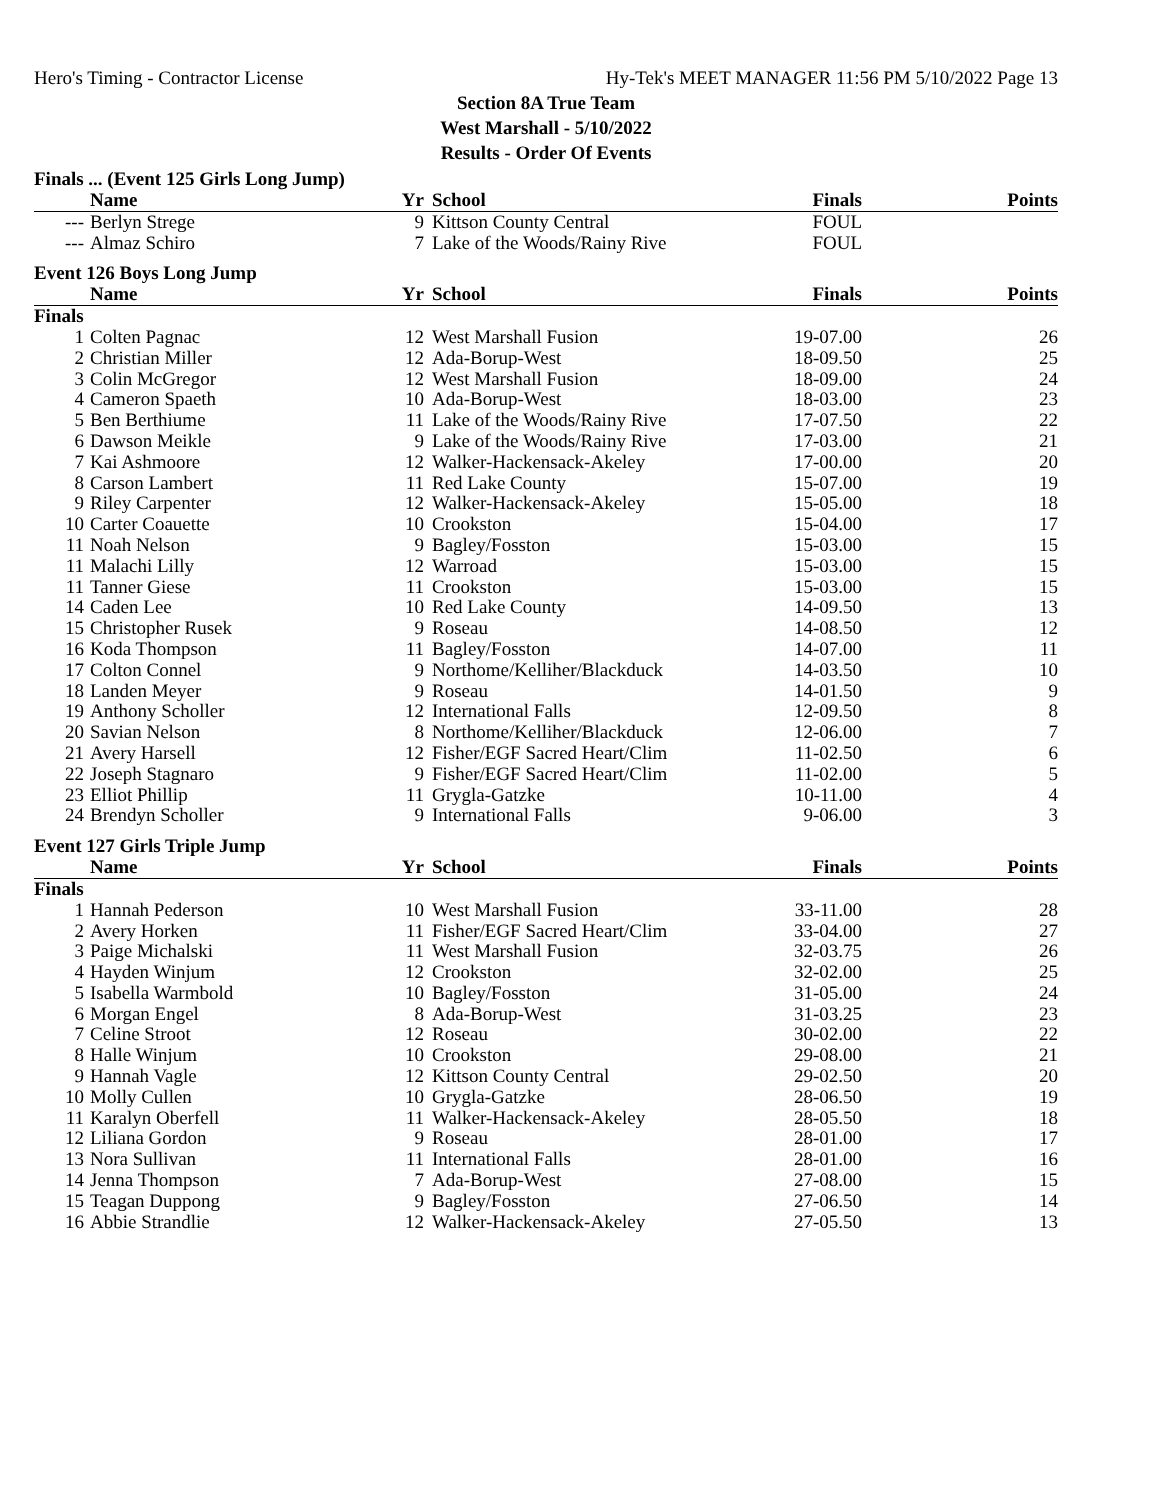Hero's Timing - Contractor License Hy-Tek's MEET MANAGER 11:56 PM 5/10/2022 Page 13
Section 8A True Team
West Marshall - 5/10/2022
Results - Order Of Events
Finals ... (Event 125 Girls Long Jump)
| | Name | Yr | School | Finals | Points |
| --- | --- | --- | --- | --- | --- |
| --- | Berlyn Strege | 9 | Kittson County Central | FOUL | |
| --- | Almaz Schiro | 7 | Lake of the Woods/Rainy Rive | FOUL | |
Event 126 Boys Long Jump
| | Name | Yr | School | Finals | Points |
| --- | --- | --- | --- | --- | --- |
| Finals | | | | | |
| 1 | Colten Pagnac | 12 | West Marshall Fusion | 19-07.00 | 26 |
| 2 | Christian Miller | 12 | Ada-Borup-West | 18-09.50 | 25 |
| 3 | Colin McGregor | 12 | West Marshall Fusion | 18-09.00 | 24 |
| 4 | Cameron Spaeth | 10 | Ada-Borup-West | 18-03.00 | 23 |
| 5 | Ben Berthiume | 11 | Lake of the Woods/Rainy Rive | 17-07.50 | 22 |
| 6 | Dawson Meikle | 9 | Lake of the Woods/Rainy Rive | 17-03.00 | 21 |
| 7 | Kai Ashmoore | 12 | Walker-Hackensack-Akeley | 17-00.00 | 20 |
| 8 | Carson Lambert | 11 | Red Lake County | 15-07.00 | 19 |
| 9 | Riley Carpenter | 12 | Walker-Hackensack-Akeley | 15-05.00 | 18 |
| 10 | Carter Coauette | 10 | Crookston | 15-04.00 | 17 |
| 11 | Noah Nelson | 9 | Bagley/Fosston | 15-03.00 | 15 |
| 11 | Malachi Lilly | 12 | Warroad | 15-03.00 | 15 |
| 11 | Tanner Giese | 11 | Crookston | 15-03.00 | 15 |
| 14 | Caden Lee | 10 | Red Lake County | 14-09.50 | 13 |
| 15 | Christopher Rusek | 9 | Roseau | 14-08.50 | 12 |
| 16 | Koda Thompson | 11 | Bagley/Fosston | 14-07.00 | 11 |
| 17 | Colton Connel | 9 | Northome/Kelliher/Blackduck | 14-03.50 | 10 |
| 18 | Landen Meyer | 9 | Roseau | 14-01.50 | 9 |
| 19 | Anthony Scholler | 12 | International Falls | 12-09.50 | 8 |
| 20 | Savian Nelson | 8 | Northome/Kelliher/Blackduck | 12-06.00 | 7 |
| 21 | Avery Harsell | 12 | Fisher/EGF Sacred Heart/Clim | 11-02.50 | 6 |
| 22 | Joseph Stagnaro | 9 | Fisher/EGF Sacred Heart/Clim | 11-02.00 | 5 |
| 23 | Elliot Phillip | 11 | Grygla-Gatzke | 10-11.00 | 4 |
| 24 | Brendyn Scholler | 9 | International Falls | 9-06.00 | 3 |
Event 127 Girls Triple Jump
| | Name | Yr | School | Finals | Points |
| --- | --- | --- | --- | --- | --- |
| Finals | | | | | |
| 1 | Hannah Pederson | 10 | West Marshall Fusion | 33-11.00 | 28 |
| 2 | Avery Horken | 11 | Fisher/EGF Sacred Heart/Clim | 33-04.00 | 27 |
| 3 | Paige Michalski | 11 | West Marshall Fusion | 32-03.75 | 26 |
| 4 | Hayden Winjum | 12 | Crookston | 32-02.00 | 25 |
| 5 | Isabella Warmbold | 10 | Bagley/Fosston | 31-05.00 | 24 |
| 6 | Morgan Engel | 8 | Ada-Borup-West | 31-03.25 | 23 |
| 7 | Celine Stroot | 12 | Roseau | 30-02.00 | 22 |
| 8 | Halle Winjum | 10 | Crookston | 29-08.00 | 21 |
| 9 | Hannah Vagle | 12 | Kittson County Central | 29-02.50 | 20 |
| 10 | Molly Cullen | 10 | Grygla-Gatzke | 28-06.50 | 19 |
| 11 | Karalyn Oberfell | 11 | Walker-Hackensack-Akeley | 28-05.50 | 18 |
| 12 | Liliana Gordon | 9 | Roseau | 28-01.00 | 17 |
| 13 | Nora Sullivan | 11 | International Falls | 28-01.00 | 16 |
| 14 | Jenna Thompson | 7 | Ada-Borup-West | 27-08.00 | 15 |
| 15 | Teagan Duppong | 9 | Bagley/Fosston | 27-06.50 | 14 |
| 16 | Abbie Strandlie | 12 | Walker-Hackensack-Akeley | 27-05.50 | 13 |